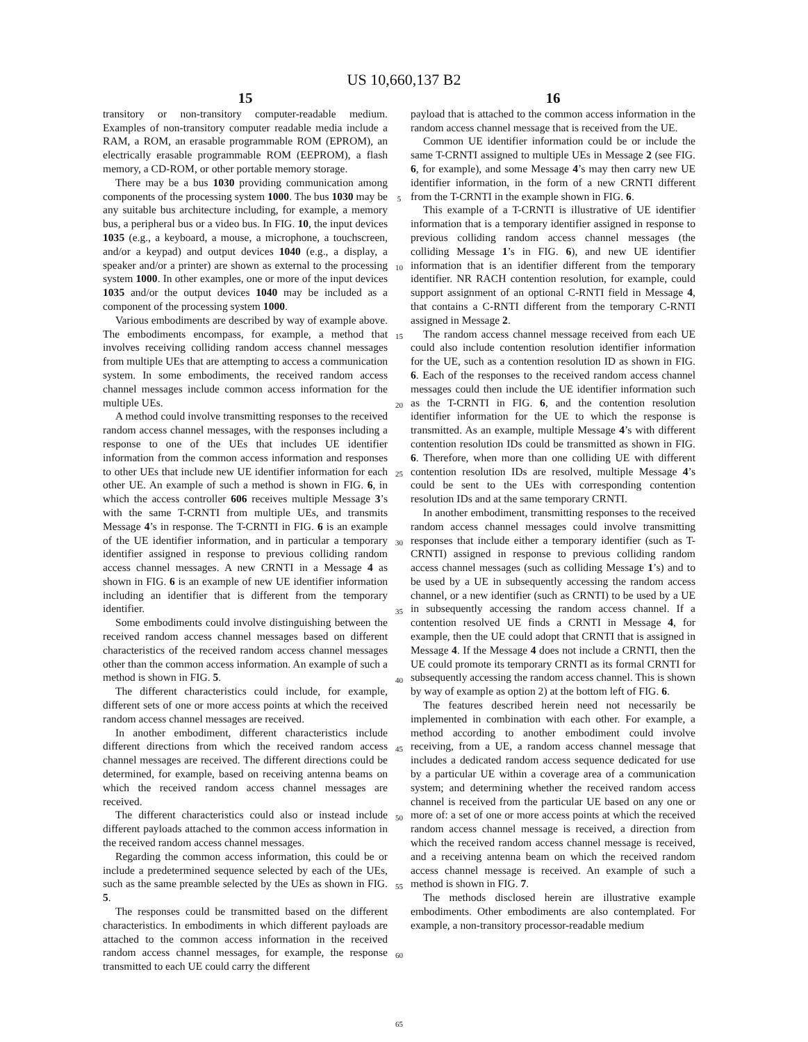US 10,660,137 B2
15
transitory or non-transitory computer-readable medium. Examples of non-transitory computer readable media include a RAM, a ROM, an erasable programmable ROM (EPROM), an electrically erasable programmable ROM (EEPROM), a flash memory, a CD-ROM, or other portable memory storage.
There may be a bus 1030 providing communication among components of the processing system 1000. The bus 1030 may be any suitable bus architecture including, for example, a memory bus, a peripheral bus or a video bus. In FIG. 10, the input devices 1035 (e.g., a keyboard, a mouse, a microphone, a touchscreen, and/or a keypad) and output devices 1040 (e.g., a display, a speaker and/or a printer) are shown as external to the processing system 1000. In other examples, one or more of the input devices 1035 and/or the output devices 1040 may be included as a component of the processing system 1000.
Various embodiments are described by way of example above. The embodiments encompass, for example, a method that involves receiving colliding random access channel messages from multiple UEs that are attempting to access a communication system. In some embodiments, the received random access channel messages include common access information for the multiple UEs.
A method could involve transmitting responses to the received random access channel messages, with the responses including a response to one of the UEs that includes UE identifier information from the common access information and responses to other UEs that include new UE identifier information for each other UE. An example of such a method is shown in FIG. 6, in which the access controller 606 receives multiple Message 3’s with the same T-CRNTI from multiple UEs, and transmits Message 4’s in response. The T-CRNTI in FIG. 6 is an example of the UE identifier information, and in particular a temporary identifier assigned in response to previous colliding random access channel messages. A new CRNTI in a Message 4 as shown in FIG. 6 is an example of new UE identifier information including an identifier that is different from the temporary identifier.
Some embodiments could involve distinguishing between the received random access channel messages based on different characteristics of the received random access channel messages other than the common access information. An example of such a method is shown in FIG. 5.
The different characteristics could include, for example, different sets of one or more access points at which the received random access channel messages are received.
In another embodiment, different characteristics include different directions from which the received random access channel messages are received. The different directions could be determined, for example, based on receiving antenna beams on which the received random access channel messages are received.
The different characteristics could also or instead include different payloads attached to the common access information in the received random access channel messages.
Regarding the common access information, this could be or include a predetermined sequence selected by each of the UEs, such as the same preamble selected by the UEs as shown in FIG. 5.
The responses could be transmitted based on the different characteristics. In embodiments in which different payloads are attached to the common access information in the received random access channel messages, for example, the response transmitted to each UE could carry the different
5
10
15
20
25
30
35
40
45
50
55
60
65
16
payload that is attached to the common access information in the random access channel message that is received from the UE.
Common UE identifier information could be or include the same T-CRNTI assigned to multiple UEs in Message 2 (see FIG. 6, for example), and some Message 4’s may then carry new UE identifier information, in the form of a new CRNTI different from the T-CRNTI in the example shown in FIG. 6.
This example of a T-CRNTI is illustrative of UE identifier information that is a temporary identifier assigned in response to previous colliding random access channel messages (the colliding Message 1’s in FIG. 6), and new UE identifier information that is an identifier different from the temporary identifier. NR RACH contention resolution, for example, could support assignment of an optional C-RNTI field in Message 4, that contains a C-RNTI different from the temporary C-RNTI assigned in Message 2.
The random access channel message received from each UE could also include contention resolution identifier information for the UE, such as a contention resolution ID as shown in FIG. 6. Each of the responses to the received random access channel messages could then include the UE identifier information such as the T-CRNTI in FIG. 6, and the contention resolution identifier information for the UE to which the response is transmitted. As an example, multiple Message 4’s with different contention resolution IDs could be transmitted as shown in FIG. 6. Therefore, when more than one colliding UE with different contention resolution IDs are resolved, multiple Message 4’s could be sent to the UEs with corresponding contention resolution IDs and at the same temporary CRNTI.
In another embodiment, transmitting responses to the received random access channel messages could involve transmitting responses that include either a temporary identifier (such as T-CRNTI) assigned in response to previous colliding random access channel messages (such as colliding Message 1’s) and to be used by a UE in subsequently accessing the random access channel, or a new identifier (such as CRNTI) to be used by a UE in subsequently accessing the random access channel. If a contention resolved UE finds a CRNTI in Message 4, for example, then the UE could adopt that CRNTI that is assigned in Message 4. If the Message 4 does not include a CRNTI, then the UE could promote its temporary CRNTI as its formal CRNTI for subsequently accessing the random access channel. This is shown by way of example as option 2) at the bottom left of FIG. 6.
The features described herein need not necessarily be implemented in combination with each other. For example, a method according to another embodiment could involve receiving, from a UE, a random access channel message that includes a dedicated random access sequence dedicated for use by a particular UE within a coverage area of a communication system; and determining whether the received random access channel is received from the particular UE based on any one or more of: a set of one or more access points at which the received random access channel message is received, a direction from which the received random access channel message is received, and a receiving antenna beam on which the received random access channel message is received. An example of such a method is shown in FIG. 7.
The methods disclosed herein are illustrative example embodiments. Other embodiments are also contemplated. For example, a non-transitory processor-readable medium